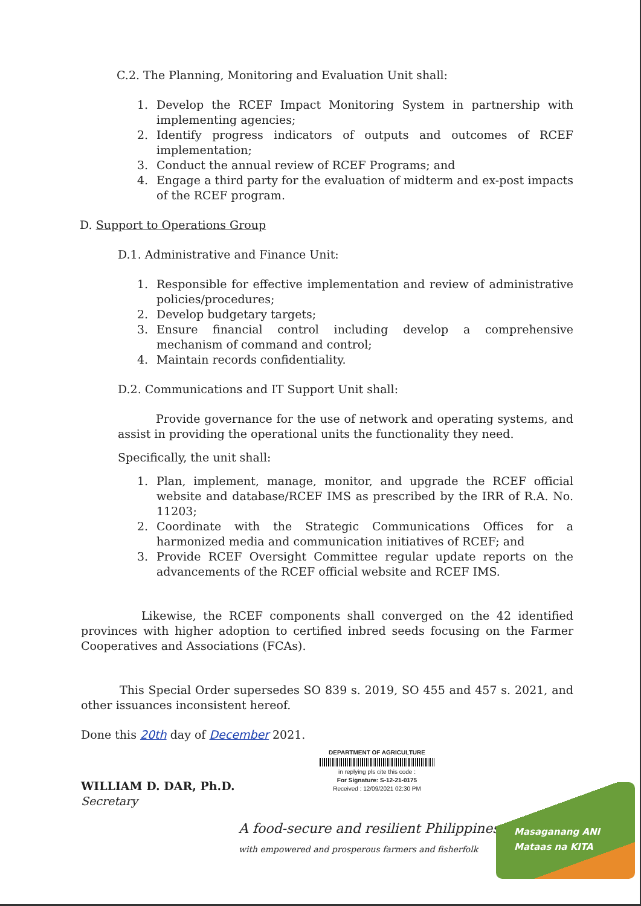C.2. The Planning, Monitoring and Evaluation Unit shall:
1. Develop the RCEF Impact Monitoring System in partnership with implementing agencies;
2. Identify progress indicators of outputs and outcomes of RCEF implementation;
3. Conduct the annual review of RCEF Programs; and
4. Engage a third party for the evaluation of midterm and ex-post impacts of the RCEF program.
D. Support to Operations Group
D.1. Administrative and Finance Unit:
1. Responsible for effective implementation and review of administrative policies/procedures;
2. Develop budgetary targets;
3. Ensure financial control including develop a comprehensive mechanism of command and control;
4. Maintain records confidentiality.
D.2. Communications and IT Support Unit shall:
Provide governance for the use of network and operating systems, and assist in providing the operational units the functionality they need.
Specifically, the unit shall:
1. Plan, implement, manage, monitor, and upgrade the RCEF official website and database/RCEF IMS as prescribed by the IRR of R.A. No. 11203;
2. Coordinate with the Strategic Communications Offices for a harmonized media and communication initiatives of RCEF; and
3. Provide RCEF Oversight Committee regular update reports on the advancements of the RCEF official website and RCEF IMS.
Likewise, the RCEF components shall converged on the 42 identified provinces with higher adoption to certified inbred seeds focusing on the Farmer Cooperatives and Associations (FCAs).
This Special Order supersedes SO 839 s. 2019, SO 455 and 457 s. 2021, and other issuances inconsistent hereof.
Done this 20th day of December 2021.
WILLIAM D. DAR, Ph.D.
Secretary
DEPARTMENT OF AGRICULTURE
in replying pls cite this code :
For Signature: S-12-21-0175
Received : 12/09/2021 02:30 PM
A food-secure and resilient Philippines
with empowered and prosperous farmers and fisherfolk
Masaganang ANI
Mataas na KITA